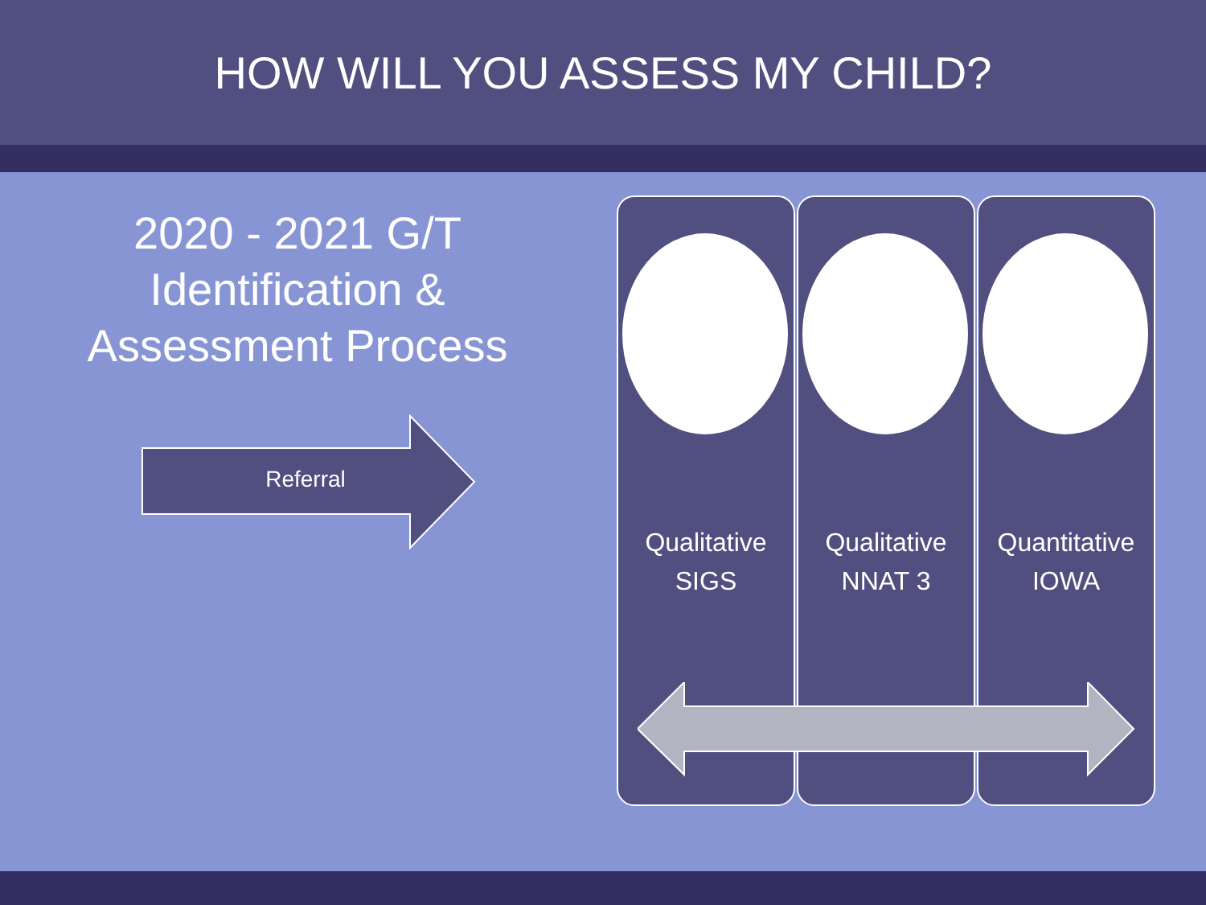HOW WILL YOU ASSESS MY CHILD?
2020 - 2021 G/T Identification & Assessment Process
Referral
Qualitative
SIGS
Qualitative
NNAT 3
Quantitative
IOWA